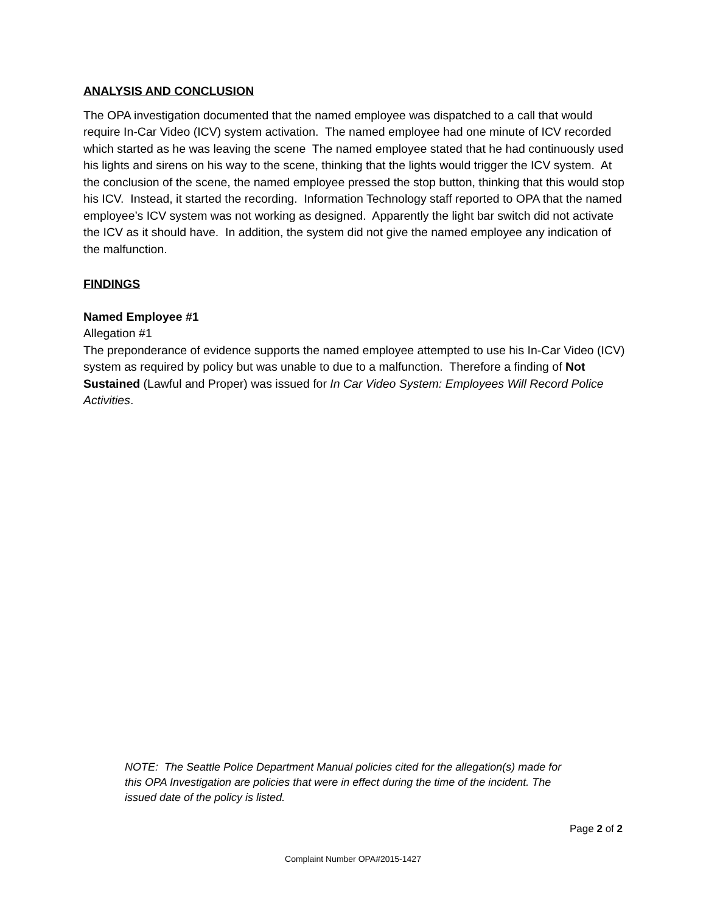ANALYSIS AND CONCLUSION
The OPA investigation documented that the named employee was dispatched to a call that would require In-Car Video (ICV) system activation. The named employee had one minute of ICV recorded which started as he was leaving the scene The named employee stated that he had continuously used his lights and sirens on his way to the scene, thinking that the lights would trigger the ICV system. At the conclusion of the scene, the named employee pressed the stop button, thinking that this would stop his ICV. Instead, it started the recording. Information Technology staff reported to OPA that the named employee’s ICV system was not working as designed. Apparently the light bar switch did not activate the ICV as it should have. In addition, the system did not give the named employee any indication of the malfunction.
FINDINGS
Named Employee #1
Allegation #1
The preponderance of evidence supports the named employee attempted to use his In-Car Video (ICV) system as required by policy but was unable to due to a malfunction. Therefore a finding of Not Sustained (Lawful and Proper) was issued for In Car Video System: Employees Will Record Police Activities.
NOTE: The Seattle Police Department Manual policies cited for the allegation(s) made for this OPA Investigation are policies that were in effect during the time of the incident. The issued date of the policy is listed.
Page 2 of 2
Complaint Number OPA#2015-1427